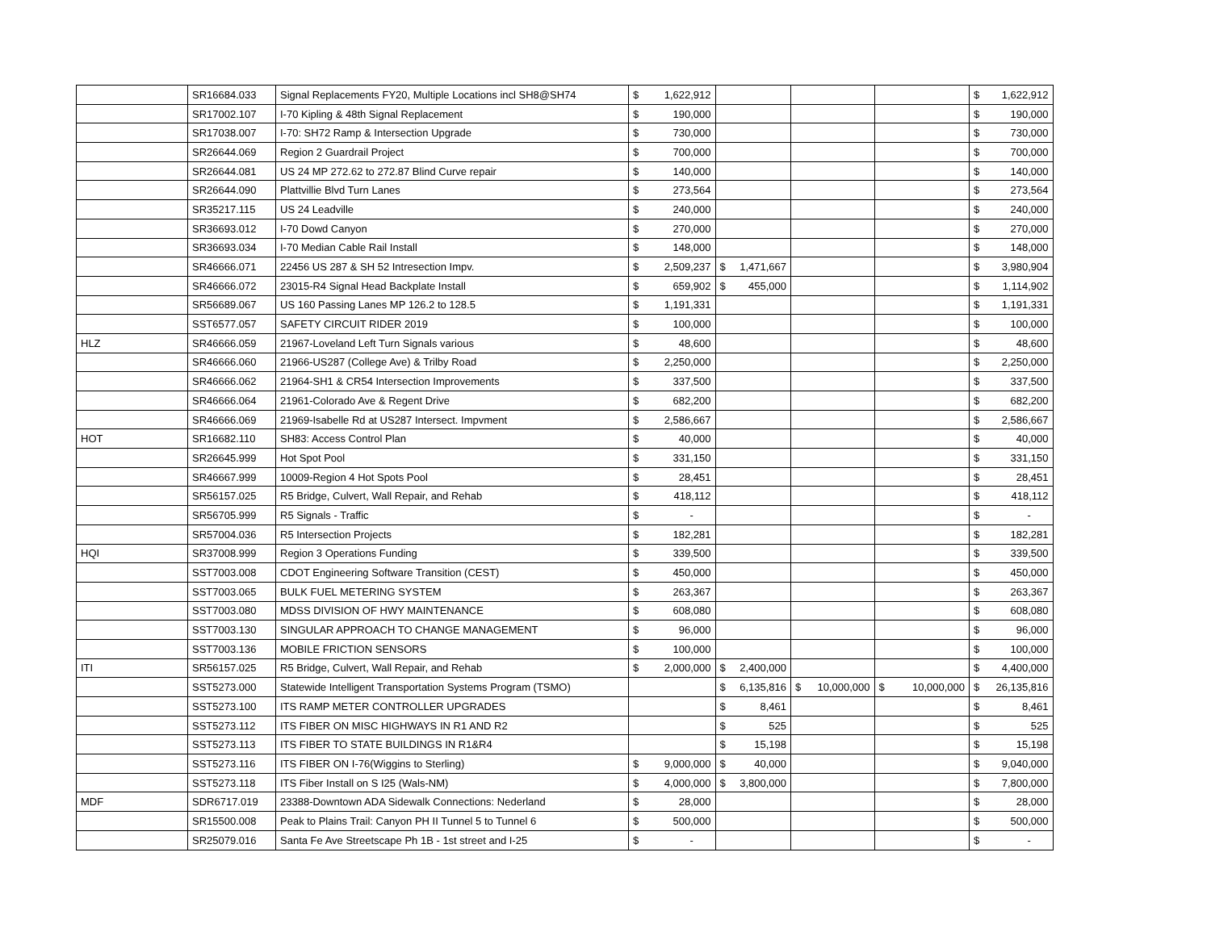| | SR16684.033 | Signal Replacements FY20, Multiple Locations incl SH8@SH74 | $ | 1,622,912 | | | | | | | $ | 1,622,912 |
| | SR17002.107 | I-70 Kipling & 48th Signal Replacement | $ | 190,000 | | | | | | | $ | 190,000 |
| | SR17038.007 | I-70: SH72 Ramp & Intersection Upgrade | $ | 730,000 | | | | | | | $ | 730,000 |
| | SR26644.069 | Region 2 Guardrail Project | $ | 700,000 | | | | | | | $ | 700,000 |
| | SR26644.081 | US 24 MP 272.62 to 272.87 Blind Curve repair | $ | 140,000 | | | | | | | $ | 140,000 |
| | SR26644.090 | Plattvillie Blvd Turn Lanes | $ | 273,564 | | | | | | | $ | 273,564 |
| | SR35217.115 | US 24 Leadville | $ | 240,000 | | | | | | | $ | 240,000 |
| | SR36693.012 | I-70 Dowd Canyon | $ | 270,000 | | | | | | | $ | 270,000 |
| | SR36693.034 | I-70 Median Cable Rail Install | $ | 148,000 | | | | | | | $ | 148,000 |
| | SR46666.071 | 22456 US 287 & SH 52 Intresection Impv. | $ | 2,509,237 | $ | 1,471,667 | | | | | $ | 3,980,904 |
| | SR46666.072 | 23015-R4 Signal Head Backplate Install | $ | 659,902 | $ | 455,000 | | | | | $ | 1,114,902 |
| | SR56689.067 | US 160 Passing Lanes MP 126.2 to 128.5 | $ | 1,191,331 | | | | | | | $ | 1,191,331 |
| | SST6577.057 | SAFETY CIRCUIT RIDER 2019 | $ | 100,000 | | | | | | | $ | 100,000 |
| HLZ | SR46666.059 | 21967-Loveland Left Turn Signals various | $ | 48,600 | | | | | | | $ | 48,600 |
| | SR46666.060 | 21966-US287 (College Ave) & Trilby Road | $ | 2,250,000 | | | | | | | $ | 2,250,000 |
| | SR46666.062 | 21964-SH1 & CR54 Intersection Improvements | $ | 337,500 | | | | | | | $ | 337,500 |
| | SR46666.064 | 21961-Colorado Ave & Regent Drive | $ | 682,200 | | | | | | | $ | 682,200 |
| | SR46666.069 | 21969-Isabelle Rd at US287 Intersect. Impvment | $ | 2,586,667 | | | | | | | $ | 2,586,667 |
| HOT | SR16682.110 | SH83: Access Control Plan | $ | 40,000 | | | | | | | $ | 40,000 |
| | SR26645.999 | Hot Spot Pool | $ | 331,150 | | | | | | | $ | 331,150 |
| | SR46667.999 | 10009-Region 4 Hot Spots Pool | $ | 28,451 | | | | | | | $ | 28,451 |
| | SR56157.025 | R5 Bridge, Culvert, Wall Repair, and Rehab | $ | 418,112 | | | | | | | $ | 418,112 |
| | SR56705.999 | R5 Signals - Traffic | $ | - | | | | | | | $ | - |
| | SR57004.036 | R5 Intersection Projects | $ | 182,281 | | | | | | | $ | 182,281 |
| HQI | SR37008.999 | Region 3 Operations Funding | $ | 339,500 | | | | | | | $ | 339,500 |
| | SST7003.008 | CDOT Engineering Software Transition (CEST) | $ | 450,000 | | | | | | | $ | 450,000 |
| | SST7003.065 | BULK FUEL METERING SYSTEM | $ | 263,367 | | | | | | | $ | 263,367 |
| | SST7003.080 | MDSS DIVISION OF HWY MAINTENANCE | $ | 608,080 | | | | | | | $ | 608,080 |
| | SST7003.130 | SINGULAR APPROACH TO CHANGE MANAGEMENT | $ | 96,000 | | | | | | | $ | 96,000 |
| | SST7003.136 | MOBILE FRICTION SENSORS | $ | 100,000 | | | | | | | $ | 100,000 |
| ITI | SR56157.025 | R5 Bridge, Culvert, Wall Repair, and Rehab | $ | 2,000,000 | $ | 2,400,000 | | | | | $ | 4,400,000 |
| | SST5273.000 | Statewide Intelligent Transportation Systems Program (TSMO) | | | $ | 6,135,816 | $ | 10,000,000 | $ | 10,000,000 | $ | 26,135,816 |
| | SST5273.100 | ITS RAMP METER CONTROLLER UPGRADES | | | $ | 8,461 | | | | | $ | 8,461 |
| | SST5273.112 | ITS FIBER ON MISC HIGHWAYS IN R1 AND R2 | | | $ | 525 | | | | | $ | 525 |
| | SST5273.113 | ITS FIBER TO STATE BUILDINGS IN R1&R4 | | | $ | 15,198 | | | | | $ | 15,198 |
| | SST5273.116 | ITS FIBER ON I-76(Wiggins to Sterling) | $ | 9,000,000 | $ | 40,000 | | | | | $ | 9,040,000 |
| | SST5273.118 | ITS Fiber Install on S I25 (Wals-NM) | $ | 4,000,000 | $ | 3,800,000 | | | | | $ | 7,800,000 |
| MDF | SDR6717.019 | 23388-Downtown ADA Sidewalk Connections: Nederland | $ | 28,000 | | | | | | | $ | 28,000 |
| | SR15500.008 | Peak to Plains Trail: Canyon PH II Tunnel 5 to Tunnel 6 | $ | 500,000 | | | | | | | $ | 500,000 |
| | SR25079.016 | Santa Fe Ave Streetscape Ph 1B - 1st street and I-25 | $ | - | | | | | | | $ | - |